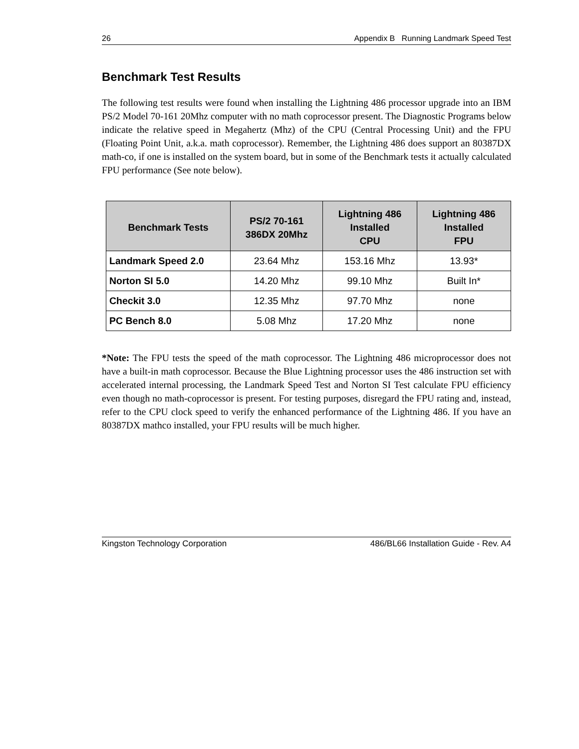26 Appendix B Running Landmark Speed Test
Benchmark Test Results
The following test results were found when installing the Lightning 486 processor upgrade into an IBM PS/2 Model 70-161 20Mhz computer with no math coprocessor present. The Diagnostic Programs below indicate the relative speed in Megahertz (Mhz) of the CPU (Central Processing Unit) and the FPU (Floating Point Unit, a.k.a. math coprocessor). Remember, the Lightning 486 does support an 80387DX math-co, if one is installed on the system board, but in some of the Benchmark tests it actually calculated FPU performance (See note below).
| Benchmark Tests | PS/2 70-161 386DX 20Mhz | Lightning 486 Installed CPU | Lightning 486 Installed FPU |
| --- | --- | --- | --- |
| Landmark Speed 2.0 | 23.64 Mhz | 153.16 Mhz | 13.93* |
| Norton SI 5.0 | 14.20 Mhz | 99.10 Mhz | Built In* |
| Checkit 3.0 | 12.35 Mhz | 97.70 Mhz | none |
| PC Bench 8.0 | 5.08 Mhz | 17.20 Mhz | none |
*Note: The FPU tests the speed of the math coprocessor. The Lightning 486 microprocessor does not have a built-in math coprocessor. Because the Blue Lightning processor uses the 486 instruction set with accelerated internal processing, the Landmark Speed Test and Norton SI Test calculate FPU efficiency even though no math-coprocessor is present. For testing purposes, disregard the FPU rating and, instead, refer to the CPU clock speed to verify the enhanced performance of the Lightning 486. If you have an 80387DX mathco installed, your FPU results will be much higher.
Kingston Technology Corporation 486/BL66 Installation Guide - Rev. A4